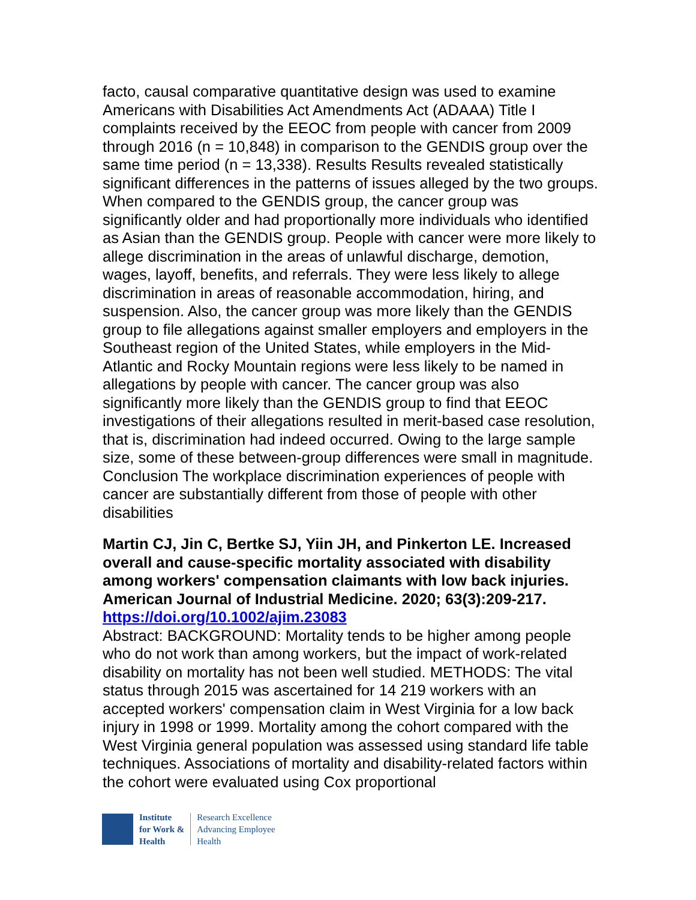facto, causal comparative quantitative design was used to examine Americans with Disabilities Act Amendments Act (ADAAA) Title I complaints received by the EEOC from people with cancer from 2009 through 2016 (n = 10,848) in comparison to the GENDIS group over the same time period (n = 13,338). Results Results revealed statistically significant differences in the patterns of issues alleged by the two groups. When compared to the GENDIS group, the cancer group was significantly older and had proportionally more individuals who identified as Asian than the GENDIS group. People with cancer were more likely to allege discrimination in the areas of unlawful discharge, demotion, wages, layoff, benefits, and referrals. They were less likely to allege discrimination in areas of reasonable accommodation, hiring, and suspension. Also, the cancer group was more likely than the GENDIS group to file allegations against smaller employers and employers in the Southeast region of the United States, while employers in the Mid-Atlantic and Rocky Mountain regions were less likely to be named in allegations by people with cancer. The cancer group was also significantly more likely than the GENDIS group to find that EEOC investigations of their allegations resulted in merit-based case resolution, that is, discrimination had indeed occurred. Owing to the large sample size, some of these between-group differences were small in magnitude. Conclusion The workplace discrimination experiences of people with cancer are substantially different from those of people with other disabilities
Martin CJ, Jin C, Bertke SJ, Yiin JH, and Pinkerton LE. Increased overall and cause-specific mortality associated with disability among workers' compensation claimants with low back injuries. American Journal of Industrial Medicine. 2020; 63(3):209-217.
https://doi.org/10.1002/ajim.23083
Abstract: BACKGROUND: Mortality tends to be higher among people who do not work than among workers, but the impact of work-related disability on mortality has not been well studied. METHODS: The vital status through 2015 was ascertained for 14 219 workers with an accepted workers' compensation claim in West Virginia for a low back injury in 1998 or 1999. Mortality among the cohort compared with the West Virginia general population was assessed using standard life table techniques. Associations of mortality and disability-related factors within the cohort were evaluated using Cox proportional
Institute
for Work &
Health
Research Excellence
Advancing Employee
Health